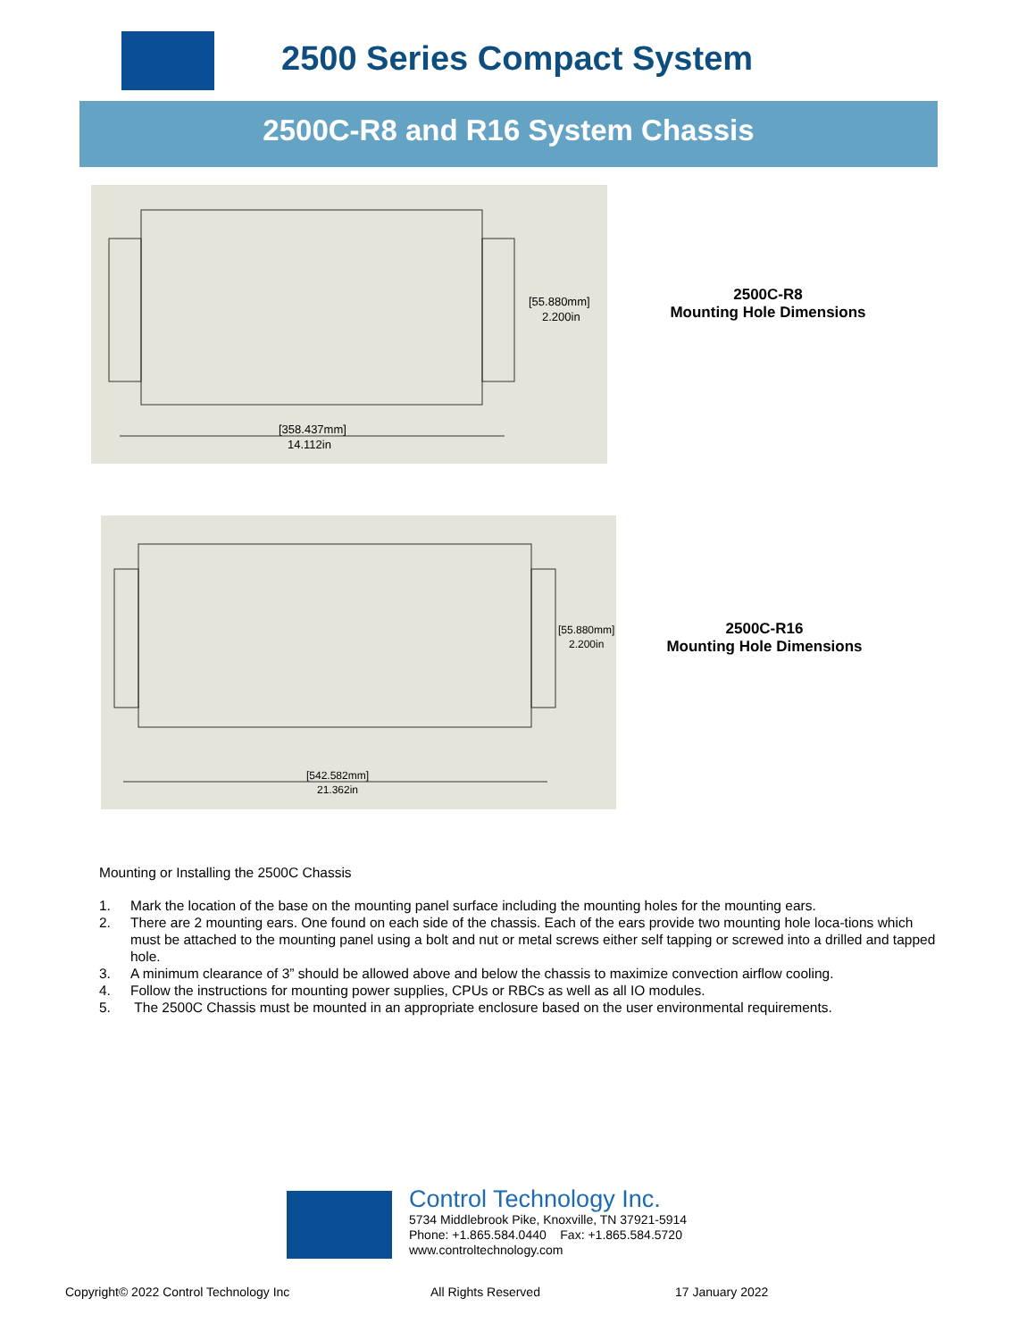2500 Series Compact System
2500C-R8 and R16 System Chassis
[358.437mm]
14.112in
[55.880mm]
2.200in
2500C-R8
Mounting Hole Dimensions
[542.582mm]
21.362in
[55.880mm]
2.200in
2500C-R16
Mounting Hole Dimensions
Mounting or Installing the 2500C Chassis
1. Mark the location of the base on the mounting panel surface including the mounting holes for the mounting ears.
2. There are 2 mounting ears. One found on each side of the chassis. Each of the ears provide two mounting hole loca-tions which must be attached to the mounting panel using a bolt and nut or metal screws either self tapping or screwed into a drilled and tapped hole.
3. A minimum clearance of 3” should be allowed above and below the chassis to maximize convection airflow cooling.
4. Follow the instructions for mounting power supplies, CPUs or RBCs as well as all IO modules.
5. The 2500C Chassis must be mounted in an appropriate enclosure based on the user environmental requirements.
Control Technology Inc.
5734 Middlebrook Pike, Knoxville, TN 37921-5914
Phone: +1.865.584.0440 Fax: +1.865.584.5720
www.controltechnology.com
Copyright© 2022 Control Technology Inc
All Rights Reserved 17 January 2022